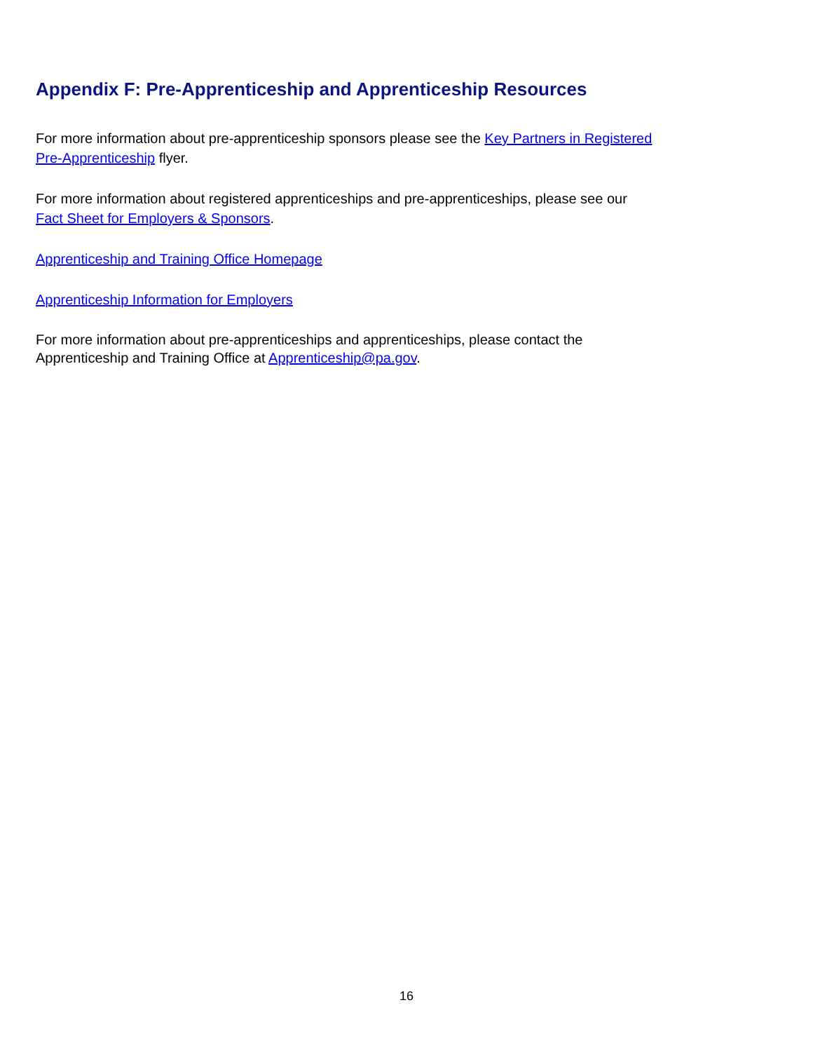Appendix F: Pre-Apprenticeship and Apprenticeship Resources
For more information about pre-apprenticeship sponsors please see the Key Partners in Registered Pre-Apprenticeship flyer.
For more information about registered apprenticeships and pre-apprenticeships, please see our
Fact Sheet for Employers & Sponsors.
Apprenticeship and Training Office Homepage
Apprenticeship Information for Employers
For more information about pre-apprenticeships and apprenticeships, please contact the
Apprenticeship and Training Office at Apprenticeship@pa.gov.
16